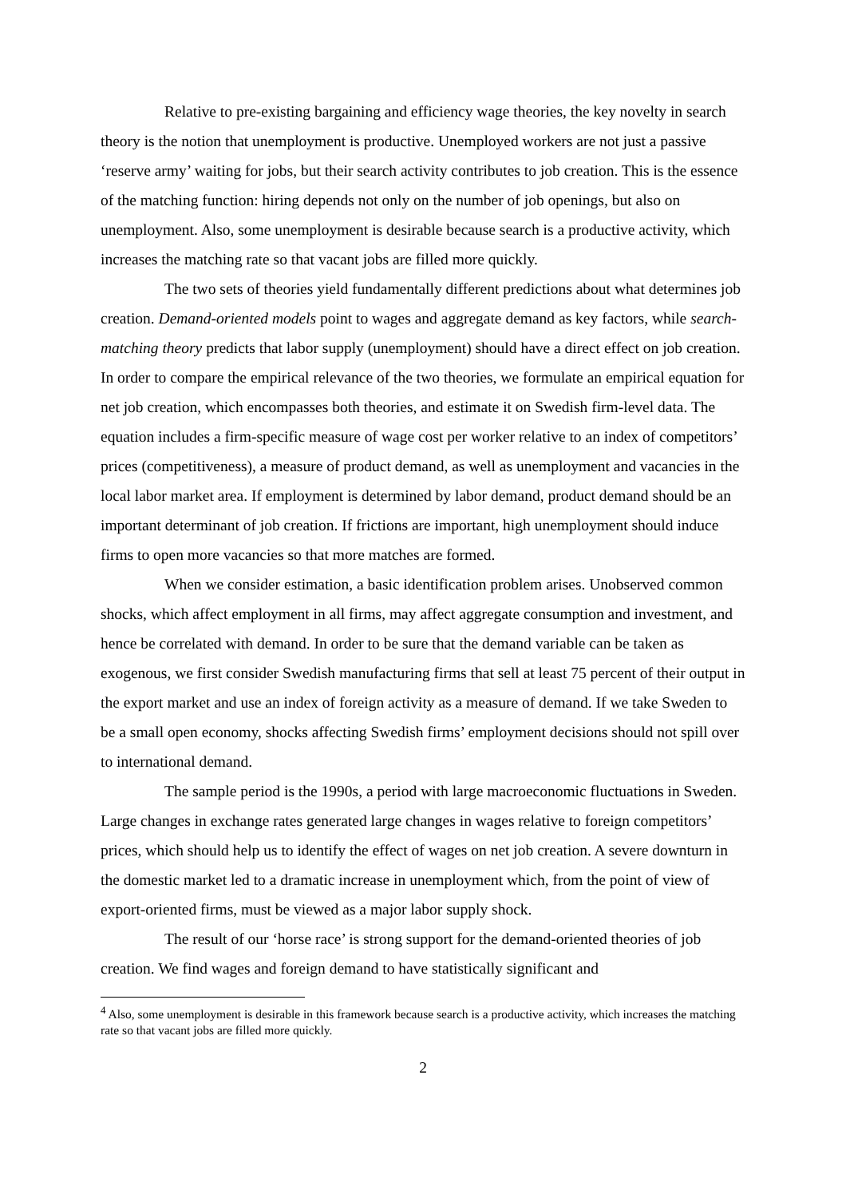Relative to pre-existing bargaining and efficiency wage theories, the key novelty in search theory is the notion that unemployment is productive. Unemployed workers are not just a passive ‘reserve army’ waiting for jobs, but their search activity contributes to job creation. This is the essence of the matching function: hiring depends not only on the number of job openings, but also on unemployment. Also, some unemployment is desirable because search is a productive activity, which increases the matching rate so that vacant jobs are filled more quickly.
The two sets of theories yield fundamentally different predictions about what determines job creation. Demand-oriented models point to wages and aggregate demand as key factors, while search-matching theory predicts that labor supply (unemployment) should have a direct effect on job creation. In order to compare the empirical relevance of the two theories, we formulate an empirical equation for net job creation, which encompasses both theories, and estimate it on Swedish firm-level data. The equation includes a firm-specific measure of wage cost per worker relative to an index of competitors’ prices (competitiveness), a measure of product demand, as well as unemployment and vacancies in the local labor market area. If employment is determined by labor demand, product demand should be an important determinant of job creation. If frictions are important, high unemployment should induce firms to open more vacancies so that more matches are formed.
When we consider estimation, a basic identification problem arises. Unobserved common shocks, which affect employment in all firms, may affect aggregate consumption and investment, and hence be correlated with demand. In order to be sure that the demand variable can be taken as exogenous, we first consider Swedish manufacturing firms that sell at least 75 percent of their output in the export market and use an index of foreign activity as a measure of demand. If we take Sweden to be a small open economy, shocks affecting Swedish firms’ employment decisions should not spill over to international demand.
The sample period is the 1990s, a period with large macroeconomic fluctuations in Sweden. Large changes in exchange rates generated large changes in wages relative to foreign competitors’ prices, which should help us to identify the effect of wages on net job creation. A severe downturn in the domestic market led to a dramatic increase in unemployment which, from the point of view of export-oriented firms, must be viewed as a major labor supply shock.
The result of our ‘horse race’ is strong support for the demand-oriented theories of job creation. We find wages and foreign demand to have statistically significant and
<sup>4</sup> Also, some unemployment is desirable in this framework because search is a productive activity, which increases the matching rate so that vacant jobs are filled more quickly.
2